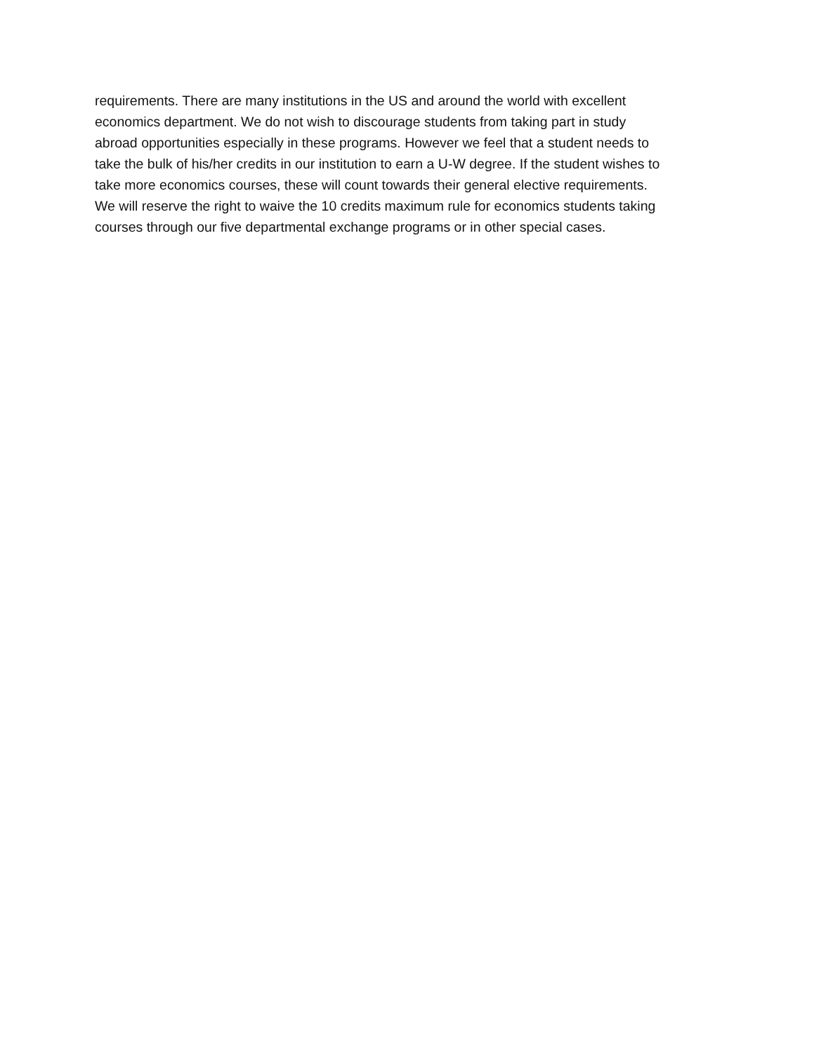requirements. There are many institutions in the US and around the world with excellent
economics department. We do not wish to discourage students from taking part in study
abroad opportunities especially in these programs. However we feel that a student needs to
take the bulk of his/her credits in our institution to earn a U-W degree. If the student wishes to
take more economics courses, these will count towards their general elective requirements.
We will reserve the right to waive the 10 credits maximum rule for economics students taking
courses through our five departmental exchange programs or in other special cases.